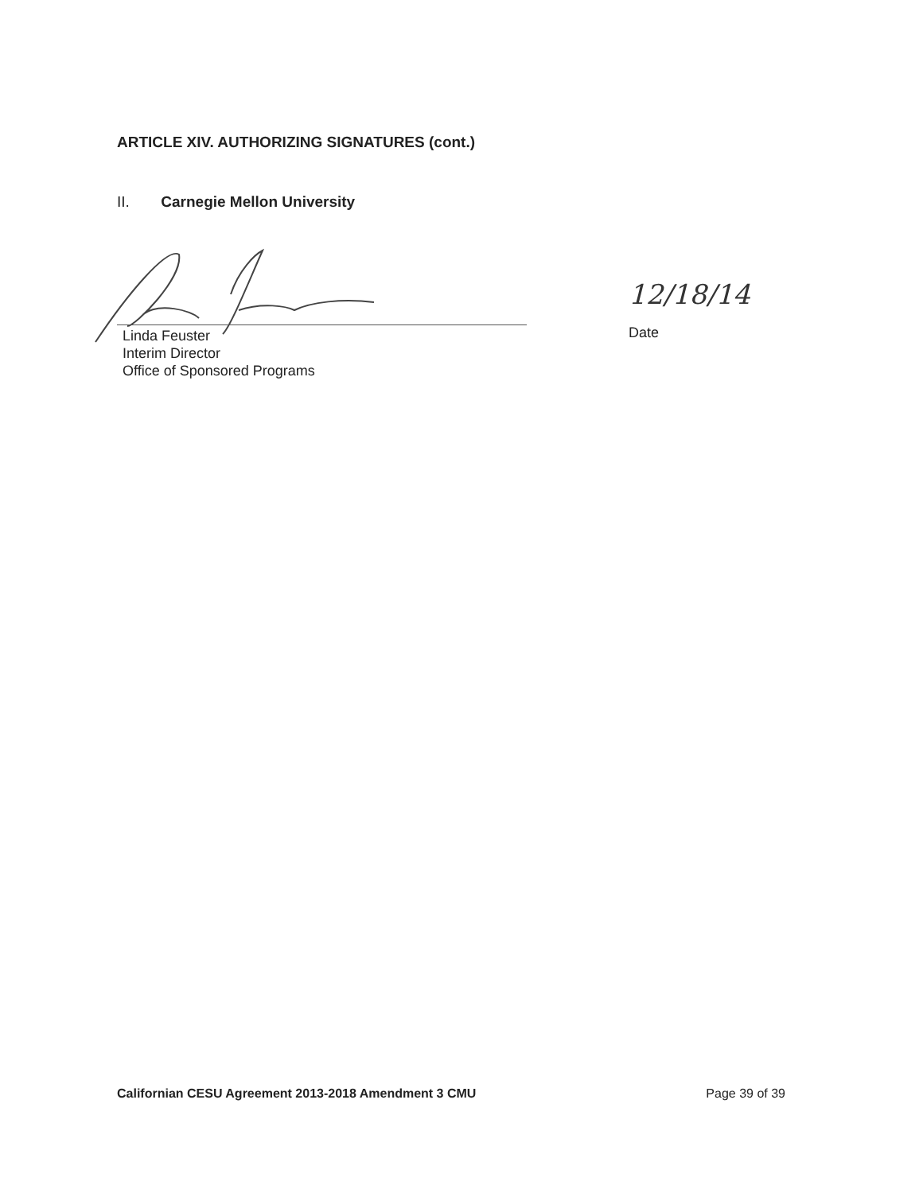ARTICLE XIV. AUTHORIZING SIGNATURES (cont.)
II. Carnegie Mellon University
12/18/14
Linda Feuster
Interim Director
Office of Sponsored Programs
Date
Californian CESU Agreement 2013-2018 Amendment 3 CMU Page 39 of 39